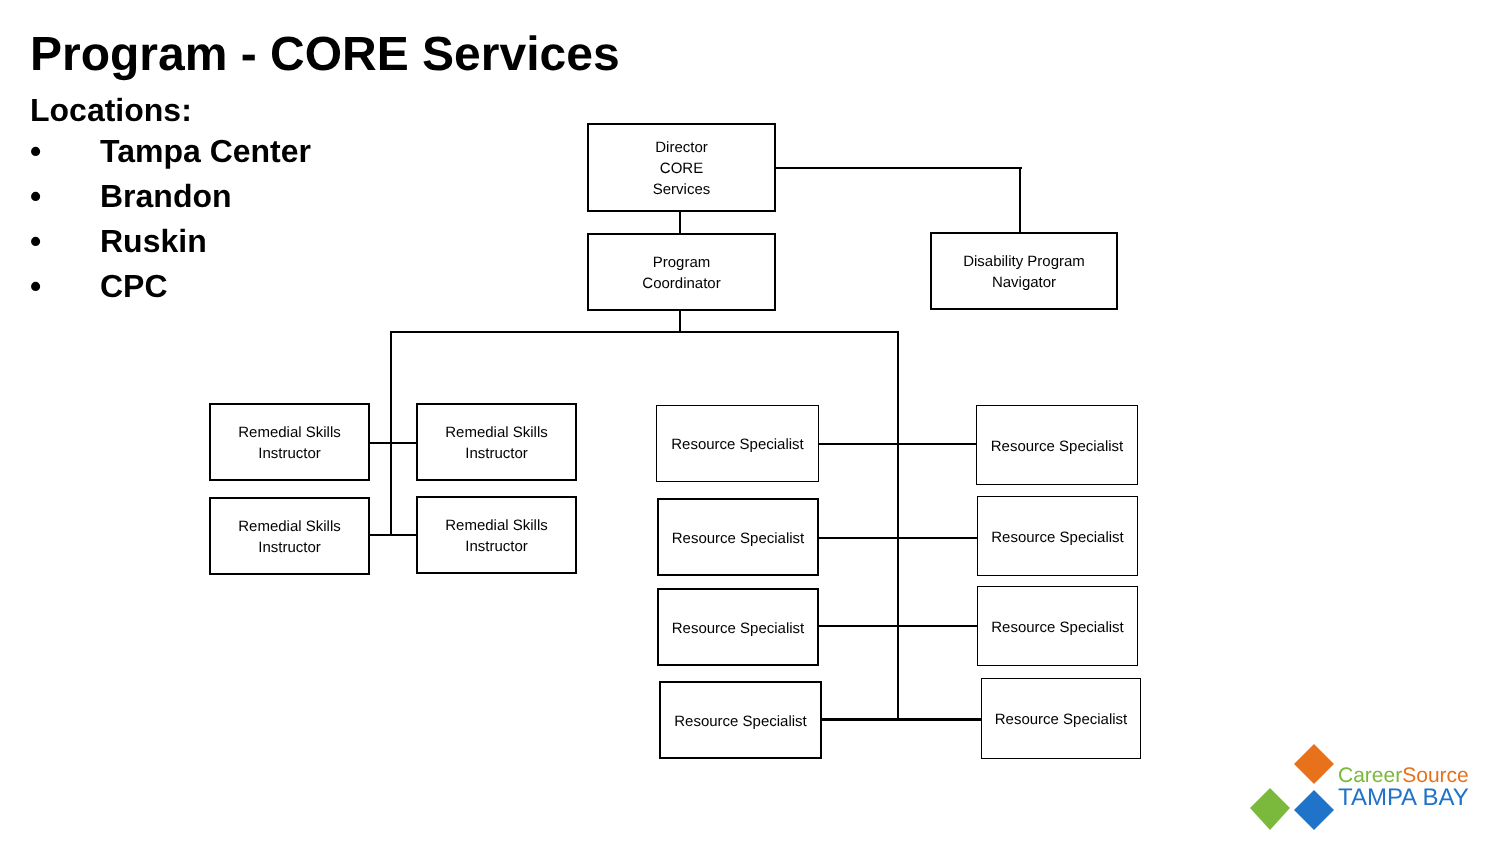Program - CORE Services
Locations:
• Tampa Center
• Brandon
• Ruskin
• CPC
Director
CORE
Services
Program
Coordinator
Disability Program
Navigator
Remedial Skills
Instructor
Remedial Skills
Instructor
Remedial Skills
Instructor
Remedial Skills
Instructor
Resource Specialist
Resource Specialist
Resource Specialist
Resource Specialist
Resource Specialist
Resource Specialist
Resource Specialist
Resource Specialist
Career Source
TAMPA BAY